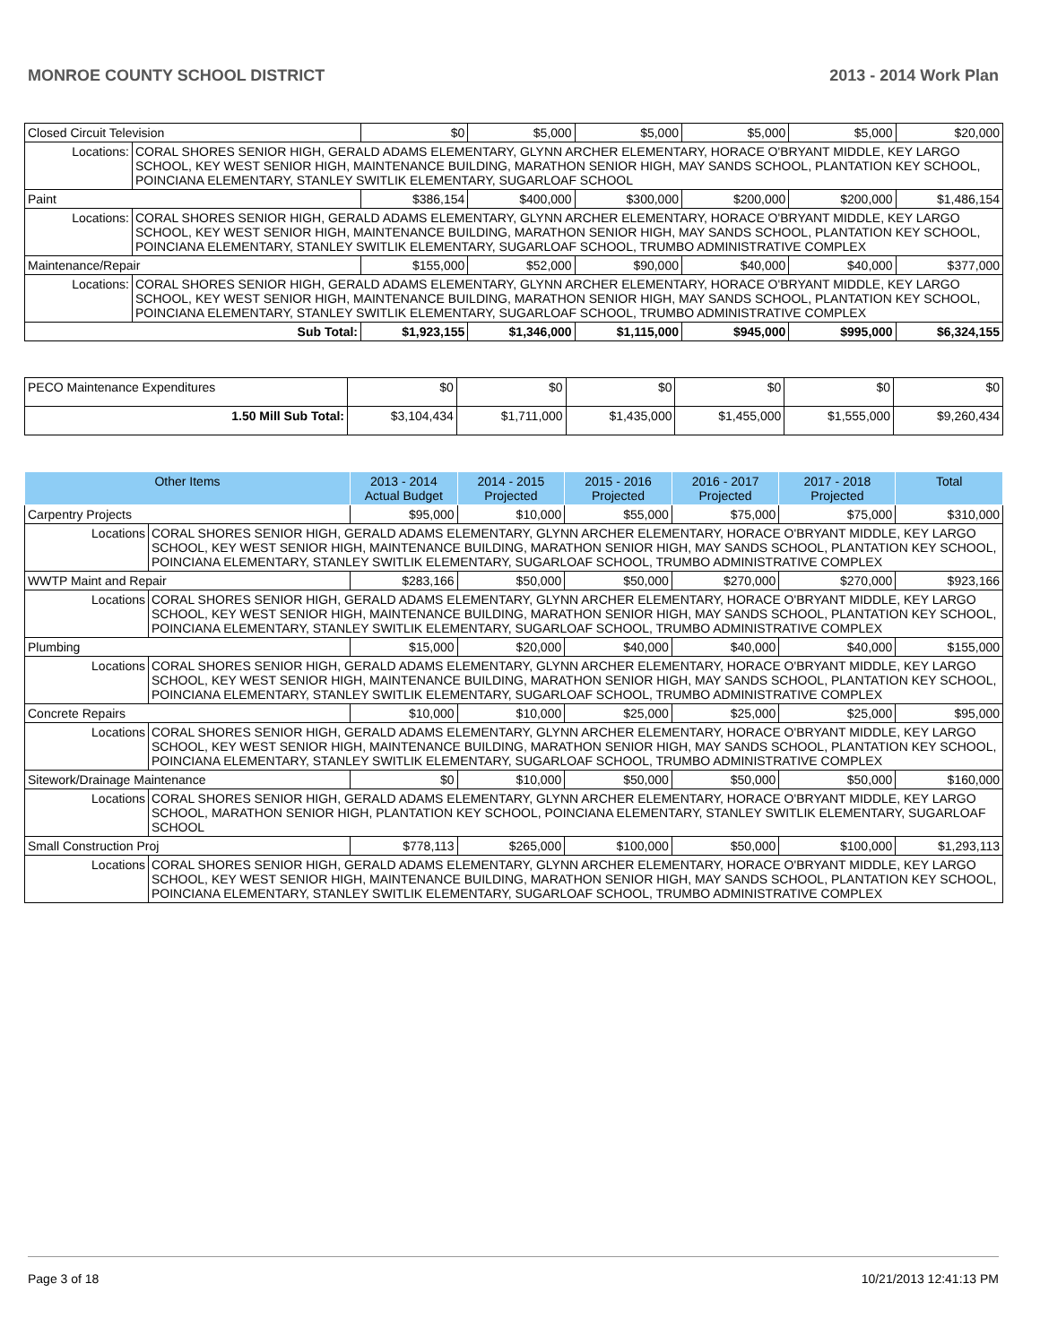MONROE COUNTY SCHOOL DISTRICT 2013 - 2014 Work Plan
| Closed Circuit Television | | $0 | $5,000 | $5,000 | $5,000 | $5,000 | $20,000 |
| Locations: | CORAL SHORES SENIOR HIGH, GERALD ADAMS ELEMENTARY, GLYNN ARCHER ELEMENTARY, HORACE O'BRYANT MIDDLE, KEY LARGO SCHOOL, KEY WEST SENIOR HIGH, MAINTENANCE BUILDING, MARATHON SENIOR HIGH, MAY SANDS SCHOOL, PLANTATION KEY SCHOOL, POINCIANA ELEMENTARY, STANLEY SWITLIK ELEMENTARY, SUGARLOAF SCHOOL | | | | | | |
| Paint | | $386,154 | $400,000 | $300,000 | $200,000 | $200,000 | $1,486,154 |
| Locations: | CORAL SHORES SENIOR HIGH, GERALD ADAMS ELEMENTARY, GLYNN ARCHER ELEMENTARY, HORACE O'BRYANT MIDDLE, KEY LARGO SCHOOL, KEY WEST SENIOR HIGH, MAINTENANCE BUILDING, MARATHON SENIOR HIGH, MAY SANDS SCHOOL, PLANTATION KEY SCHOOL, POINCIANA ELEMENTARY, STANLEY SWITLIK ELEMENTARY, SUGARLOAF SCHOOL, TRUMBO ADMINISTRATIVE COMPLEX | | | | | | |
| Maintenance/Repair | | $155,000 | $52,000 | $90,000 | $40,000 | $40,000 | $377,000 |
| Locations: | CORAL SHORES SENIOR HIGH, GERALD ADAMS ELEMENTARY, GLYNN ARCHER ELEMENTARY, HORACE O'BRYANT MIDDLE, KEY LARGO SCHOOL, KEY WEST SENIOR HIGH, MAINTENANCE BUILDING, MARATHON SENIOR HIGH, MAY SANDS SCHOOL, PLANTATION KEY SCHOOL, POINCIANA ELEMENTARY, STANLEY SWITLIK ELEMENTARY, SUGARLOAF SCHOOL, TRUMBO ADMINISTRATIVE COMPLEX | | | | | | |
| Sub Total: | | $1,923,155 | $1,346,000 | $1,115,000 | $945,000 | $995,000 | $6,324,155 |
| PECO Maintenance Expenditures | $0 | $0 | $0 | $0 | $0 | $0 |
| 1.50 Mill Sub Total: | $3,104,434 | $1,711,000 | $1,435,000 | $1,455,000 | $1,555,000 | $9,260,434 |
| Other Items | | 2013 - 2014 Actual Budget | 2014 - 2015 Projected | 2015 - 2016 Projected | 2016 - 2017 Projected | 2017 - 2018 Projected | Total |
| --- | --- | --- | --- | --- | --- | --- | --- |
| Carpentry Projects | | $95,000 | $10,000 | $55,000 | $75,000 | $75,000 | $310,000 |
| Locations | CORAL SHORES SENIOR HIGH, GERALD ADAMS ELEMENTARY, GLYNN ARCHER ELEMENTARY, HORACE O'BRYANT MIDDLE, KEY LARGO SCHOOL, KEY WEST SENIOR HIGH, MAINTENANCE BUILDING, MARATHON SENIOR HIGH, MAY SANDS SCHOOL, PLANTATION KEY SCHOOL, POINCIANA ELEMENTARY, STANLEY SWITLIK ELEMENTARY, SUGARLOAF SCHOOL, TRUMBO ADMINISTRATIVE COMPLEX | | | | | | |
| WWTP Maint and Repair | | $283,166 | $50,000 | $50,000 | $270,000 | $270,000 | $923,166 |
| Locations | CORAL SHORES SENIOR HIGH, GERALD ADAMS ELEMENTARY, GLYNN ARCHER ELEMENTARY, HORACE O'BRYANT MIDDLE, KEY LARGO SCHOOL, KEY WEST SENIOR HIGH, MAINTENANCE BUILDING, MARATHON SENIOR HIGH, MAY SANDS SCHOOL, PLANTATION KEY SCHOOL, POINCIANA ELEMENTARY, STANLEY SWITLIK ELEMENTARY, SUGARLOAF SCHOOL, TRUMBO ADMINISTRATIVE COMPLEX | | | | | | |
| Plumbing | | $15,000 | $20,000 | $40,000 | $40,000 | $40,000 | $155,000 |
| Locations | CORAL SHORES SENIOR HIGH, GERALD ADAMS ELEMENTARY, GLYNN ARCHER ELEMENTARY, HORACE O'BRYANT MIDDLE, KEY LARGO SCHOOL, KEY WEST SENIOR HIGH, MAINTENANCE BUILDING, MARATHON SENIOR HIGH, MAY SANDS SCHOOL, PLANTATION KEY SCHOOL, POINCIANA ELEMENTARY, STANLEY SWITLIK ELEMENTARY, SUGARLOAF SCHOOL, TRUMBO ADMINISTRATIVE COMPLEX | | | | | | |
| Concrete Repairs | | $10,000 | $10,000 | $25,000 | $25,000 | $25,000 | $95,000 |
| Locations | CORAL SHORES SENIOR HIGH, GERALD ADAMS ELEMENTARY, GLYNN ARCHER ELEMENTARY, HORACE O'BRYANT MIDDLE, KEY LARGO SCHOOL, KEY WEST SENIOR HIGH, MAINTENANCE BUILDING, MARATHON SENIOR HIGH, MAY SANDS SCHOOL, PLANTATION KEY SCHOOL, POINCIANA ELEMENTARY, STANLEY SWITLIK ELEMENTARY, SUGARLOAF SCHOOL, TRUMBO ADMINISTRATIVE COMPLEX | | | | | | |
| Sitework/Drainage Maintenance | | $0 | $10,000 | $50,000 | $50,000 | $50,000 | $160,000 |
| Locations | CORAL SHORES SENIOR HIGH, GERALD ADAMS ELEMENTARY, GLYNN ARCHER ELEMENTARY, HORACE O'BRYANT MIDDLE, KEY LARGO SCHOOL, MARATHON SENIOR HIGH, PLANTATION KEY SCHOOL, POINCIANA ELEMENTARY, STANLEY SWITLIK ELEMENTARY, SUGARLOAF SCHOOL | | | | | | |
| Small Construction Proj | | $778,113 | $265,000 | $100,000 | $50,000 | $100,000 | $1,293,113 |
| Locations | CORAL SHORES SENIOR HIGH, GERALD ADAMS ELEMENTARY, GLYNN ARCHER ELEMENTARY, HORACE O'BRYANT MIDDLE, KEY LARGO SCHOOL, KEY WEST SENIOR HIGH, MAINTENANCE BUILDING, MARATHON SENIOR HIGH, MAY SANDS SCHOOL, PLANTATION KEY SCHOOL, POINCIANA ELEMENTARY, STANLEY SWITLIK ELEMENTARY, SUGARLOAF SCHOOL, TRUMBO ADMINISTRATIVE COMPLEX | | | | | | |
Page 3 of 18 10/21/2013 12:41:13 PM